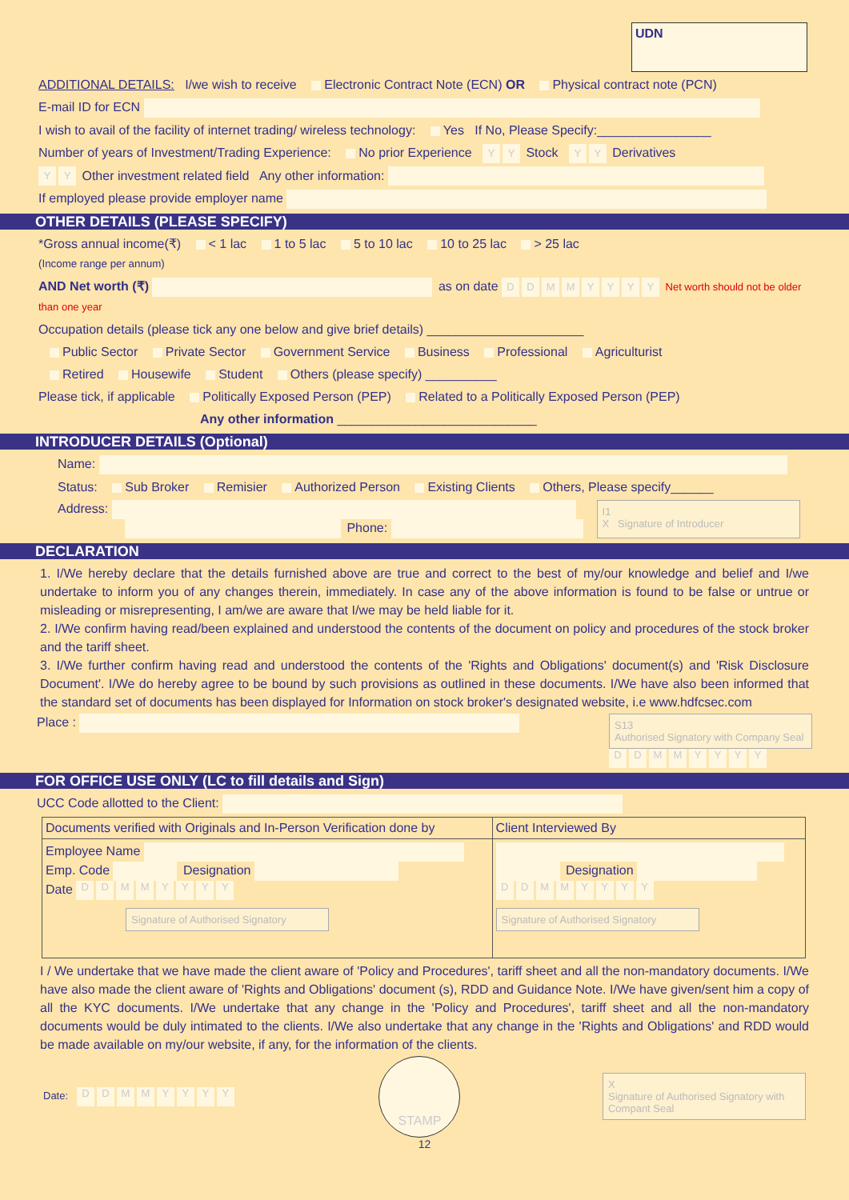UDN
ADDITIONAL DETAILS: I/we wish to receive Electronic Contract Note (ECN) OR Physical contract note (PCN)
E-mail ID for ECN
I wish to avail of the facility of internet trading/ wireless technology: Yes If No, Please Specify:________________
Number of years of Investment/Trading Experience: No prior Experience Y Y Stock Y Y Derivatives
Y Y Other investment related field Any other information:
If employed please provide employer name
OTHER DETAILS (PLEASE SPECIFY)
*Gross annual income(₹) < 1 lac 1 to 5 lac 5 to 10 lac 10 to 25 lac > 25 lac
(Income range per annum)
AND Net worth (₹) as on date DDMMYYYY Net worth should not be older than one year
Occupation details (please tick any one below and give brief details) ______________________
Public Sector Private Sector Government Service Business Professional Agriculturist
Retired Housewife Student Others (please specify) __________
Please tick, if applicable Politically Exposed Person (PEP) Related to a Politically Exposed Person (PEP)
Any other information ____________________________
INTRODUCER DETAILS (Optional)
Name:
Status: Sub Broker Remisier Authorized Person Existing Clients Others, Please specify______
Address:
Phone:
I1
X Signature of Introducer
DECLARATION
1. I/We hereby declare that the details furnished above are true and correct to the best of my/our knowledge and belief and I/we undertake to inform you of any changes therein, immediately. In case any of the above information is found to be false or untrue or misleading or misrepresenting, I am/we are aware that I/we may be held liable for it.
2. I/We confirm having read/been explained and understood the contents of the document on policy and procedures of the stock broker and the tariff sheet.
3. I/We further confirm having read and understood the contents of the 'Rights and Obligations' document(s) and 'Risk Disclosure Document'. I/We do hereby agree to be bound by such provisions as outlined in these documents. I/We have also been informed that the standard set of documents has been displayed for Information on stock broker's designated website, i.e www.hdfcsec.com
Place : S13
Authorised Signatory with Company Seal
DDMMYYYY
FOR OFFICE USE ONLY (LC to fill details and Sign)
UCC Code allotted to the Client:
| Documents verified with Originals and In-Person Verification done by | Client Interviewed By |
| Employee Name Emp. Code Designation Date D D M M Y Y Y Y Signature of Authorised Signatory | Designation D D M M Y Y Y Y Signature of Authorised Signatory |
I / We undertake that we have made the client aware of 'Policy and Procedures', tariff sheet and all the non-mandatory documents. I/We have also made the client aware of 'Rights and Obligations' document (s), RDD and Guidance Note. I/We have given/sent him a copy of all the KYC documents. I/We undertake that any change in the 'Policy and Procedures', tariff sheet and all the non-mandatory documents would be duly intimated to the clients. I/We also undertake that any change in the 'Rights and Obligations' and RDD would be made available on my/our website, if any, for the information of the clients.
Date: DDMMYYYY STAMP X
Signature of Authorised Signatory with Compant Seal
12